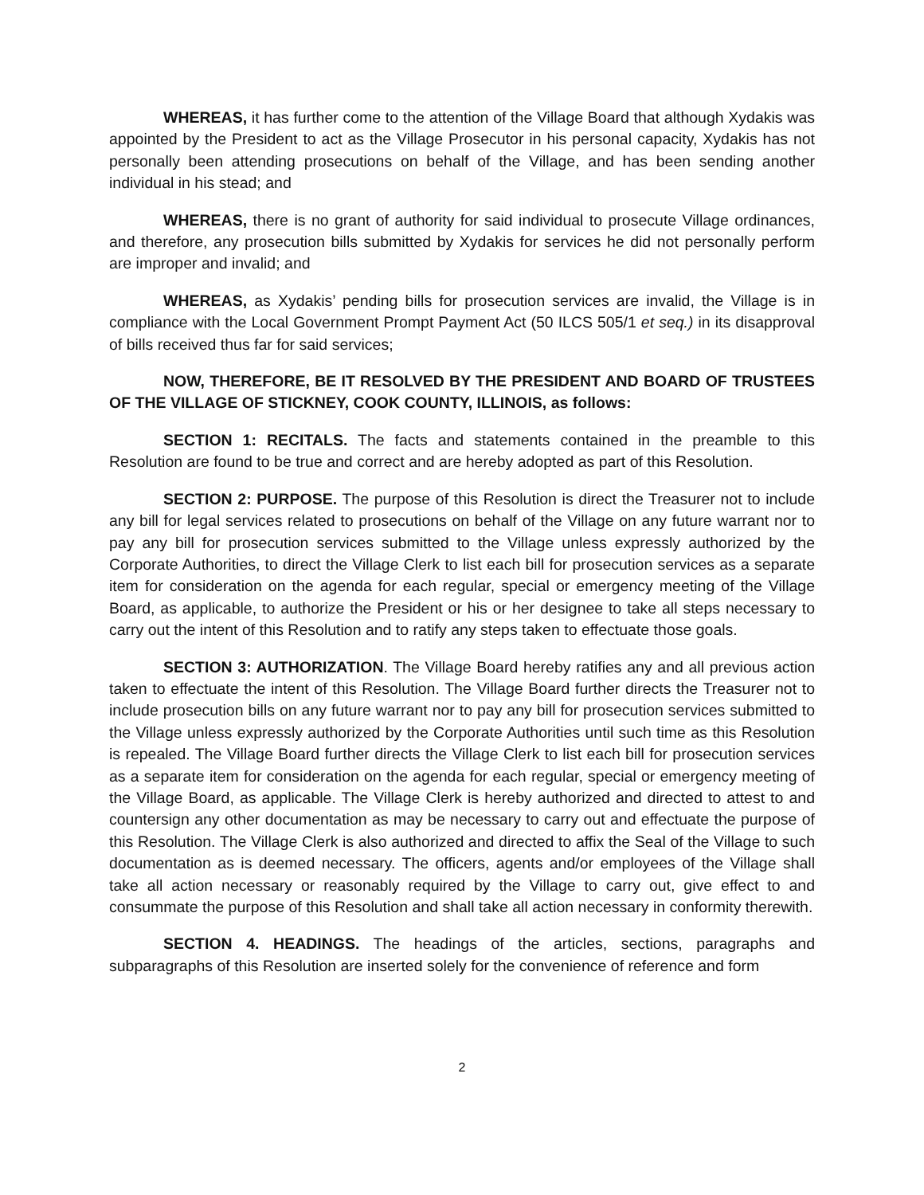WHEREAS, it has further come to the attention of the Village Board that although Xydakis was appointed by the President to act as the Village Prosecutor in his personal capacity, Xydakis has not personally been attending prosecutions on behalf of the Village, and has been sending another individual in his stead; and
WHEREAS, there is no grant of authority for said individual to prosecute Village ordinances, and therefore, any prosecution bills submitted by Xydakis for services he did not personally perform are improper and invalid; and
WHEREAS, as Xydakis’ pending bills for prosecution services are invalid, the Village is in compliance with the Local Government Prompt Payment Act (50 ILCS 505/1 et seq.) in its disapproval of bills received thus far for said services;
NOW, THEREFORE, BE IT RESOLVED BY THE PRESIDENT AND BOARD OF TRUSTEES OF THE VILLAGE OF STICKNEY, COOK COUNTY, ILLINOIS, as follows:
SECTION 1: RECITALS. The facts and statements contained in the preamble to this Resolution are found to be true and correct and are hereby adopted as part of this Resolution.
SECTION 2: PURPOSE. The purpose of this Resolution is direct the Treasurer not to include any bill for legal services related to prosecutions on behalf of the Village on any future warrant nor to pay any bill for prosecution services submitted to the Village unless expressly authorized by the Corporate Authorities, to direct the Village Clerk to list each bill for prosecution services as a separate item for consideration on the agenda for each regular, special or emergency meeting of the Village Board, as applicable, to authorize the President or his or her designee to take all steps necessary to carry out the intent of this Resolution and to ratify any steps taken to effectuate those goals.
SECTION 3: AUTHORIZATION. The Village Board hereby ratifies any and all previous action taken to effectuate the intent of this Resolution. The Village Board further directs the Treasurer not to include prosecution bills on any future warrant nor to pay any bill for prosecution services submitted to the Village unless expressly authorized by the Corporate Authorities until such time as this Resolution is repealed. The Village Board further directs the Village Clerk to list each bill for prosecution services as a separate item for consideration on the agenda for each regular, special or emergency meeting of the Village Board, as applicable. The Village Clerk is hereby authorized and directed to attest to and countersign any other documentation as may be necessary to carry out and effectuate the purpose of this Resolution. The Village Clerk is also authorized and directed to affix the Seal of the Village to such documentation as is deemed necessary. The officers, agents and/or employees of the Village shall take all action necessary or reasonably required by the Village to carry out, give effect to and consummate the purpose of this Resolution and shall take all action necessary in conformity therewith.
SECTION 4. HEADINGS. The headings of the articles, sections, paragraphs and subparagraphs of this Resolution are inserted solely for the convenience of reference and form
2